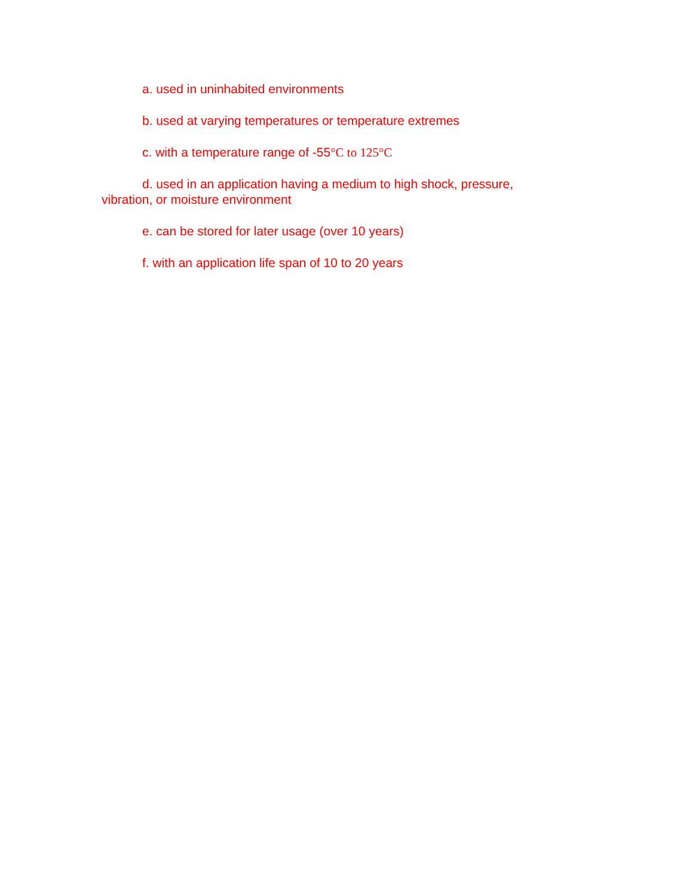a. used in uninhabited environments
b. used at varying temperatures or temperature extremes
c. with a temperature range of -55°C to 125°C
d. used in an application having a medium to high shock, pressure, vibration, or moisture environment
e. can be stored for later usage (over 10 years)
f. with an application life span of 10 to 20 years